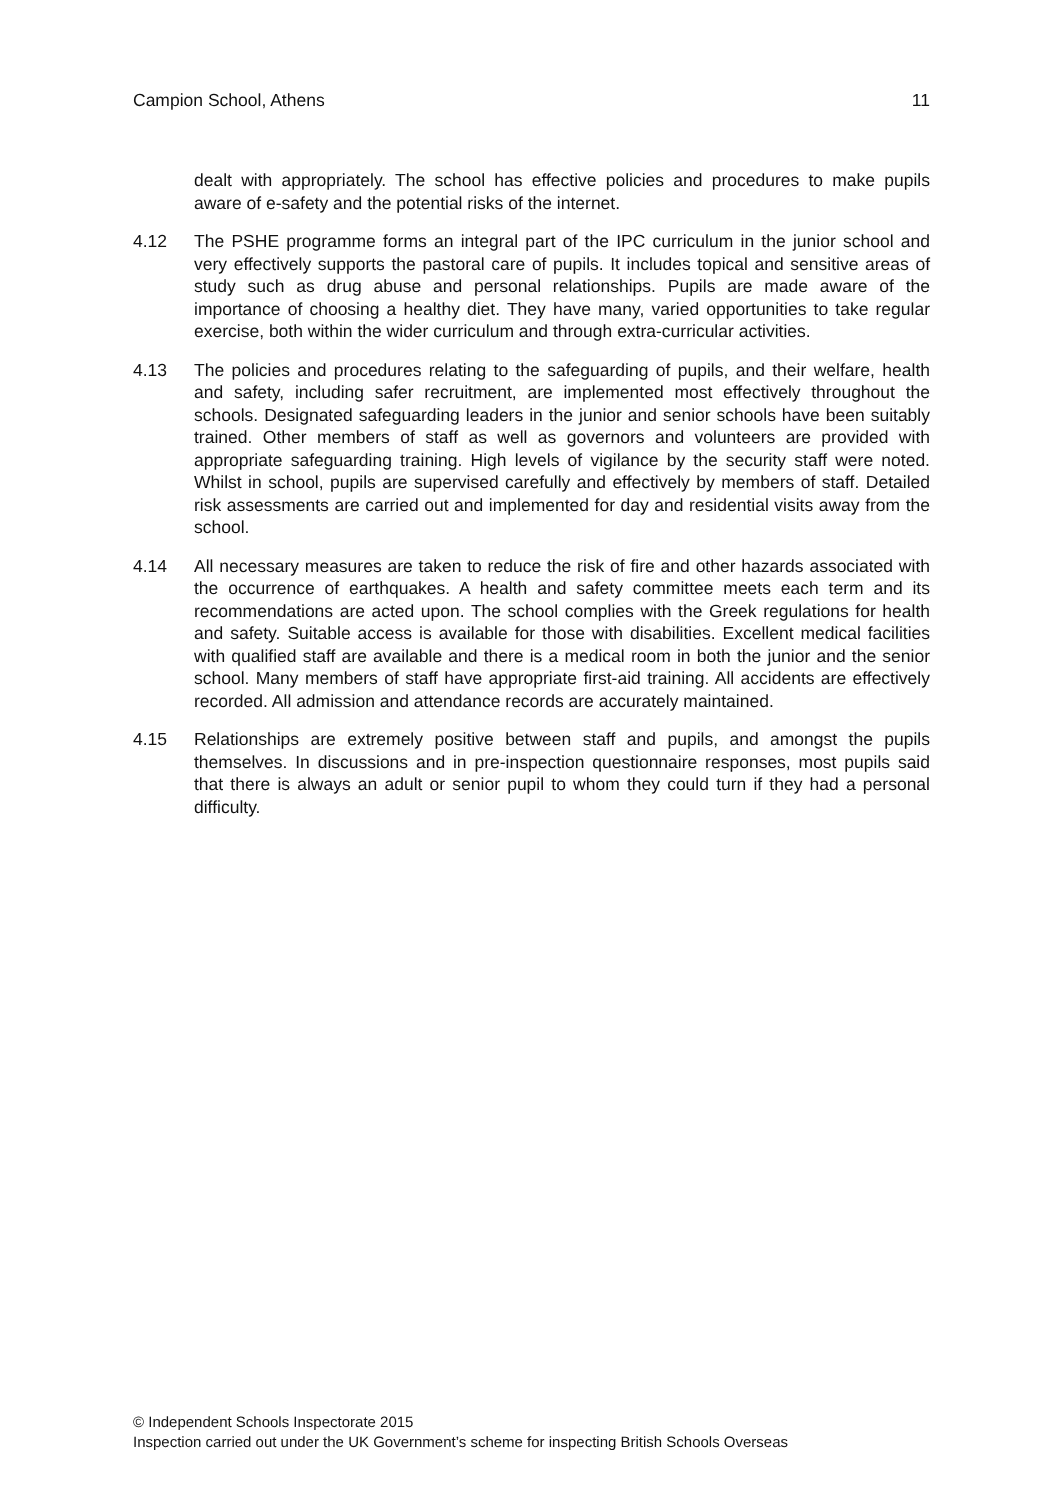Campion School, Athens 11
dealt with appropriately. The school has effective policies and procedures to make pupils aware of e-safety and the potential risks of the internet.
4.12 The PSHE programme forms an integral part of the IPC curriculum in the junior school and very effectively supports the pastoral care of pupils. It includes topical and sensitive areas of study such as drug abuse and personal relationships. Pupils are made aware of the importance of choosing a healthy diet. They have many, varied opportunities to take regular exercise, both within the wider curriculum and through extra-curricular activities.
4.13 The policies and procedures relating to the safeguarding of pupils, and their welfare, health and safety, including safer recruitment, are implemented most effectively throughout the schools. Designated safeguarding leaders in the junior and senior schools have been suitably trained. Other members of staff as well as governors and volunteers are provided with appropriate safeguarding training. High levels of vigilance by the security staff were noted. Whilst in school, pupils are supervised carefully and effectively by members of staff. Detailed risk assessments are carried out and implemented for day and residential visits away from the school.
4.14 All necessary measures are taken to reduce the risk of fire and other hazards associated with the occurrence of earthquakes. A health and safety committee meets each term and its recommendations are acted upon. The school complies with the Greek regulations for health and safety. Suitable access is available for those with disabilities. Excellent medical facilities with qualified staff are available and there is a medical room in both the junior and the senior school. Many members of staff have appropriate first-aid training. All accidents are effectively recorded. All admission and attendance records are accurately maintained.
4.15 Relationships are extremely positive between staff and pupils, and amongst the pupils themselves. In discussions and in pre-inspection questionnaire responses, most pupils said that there is always an adult or senior pupil to whom they could turn if they had a personal difficulty.
© Independent Schools Inspectorate 2015
Inspection carried out under the UK Government’s scheme for inspecting British Schools Overseas